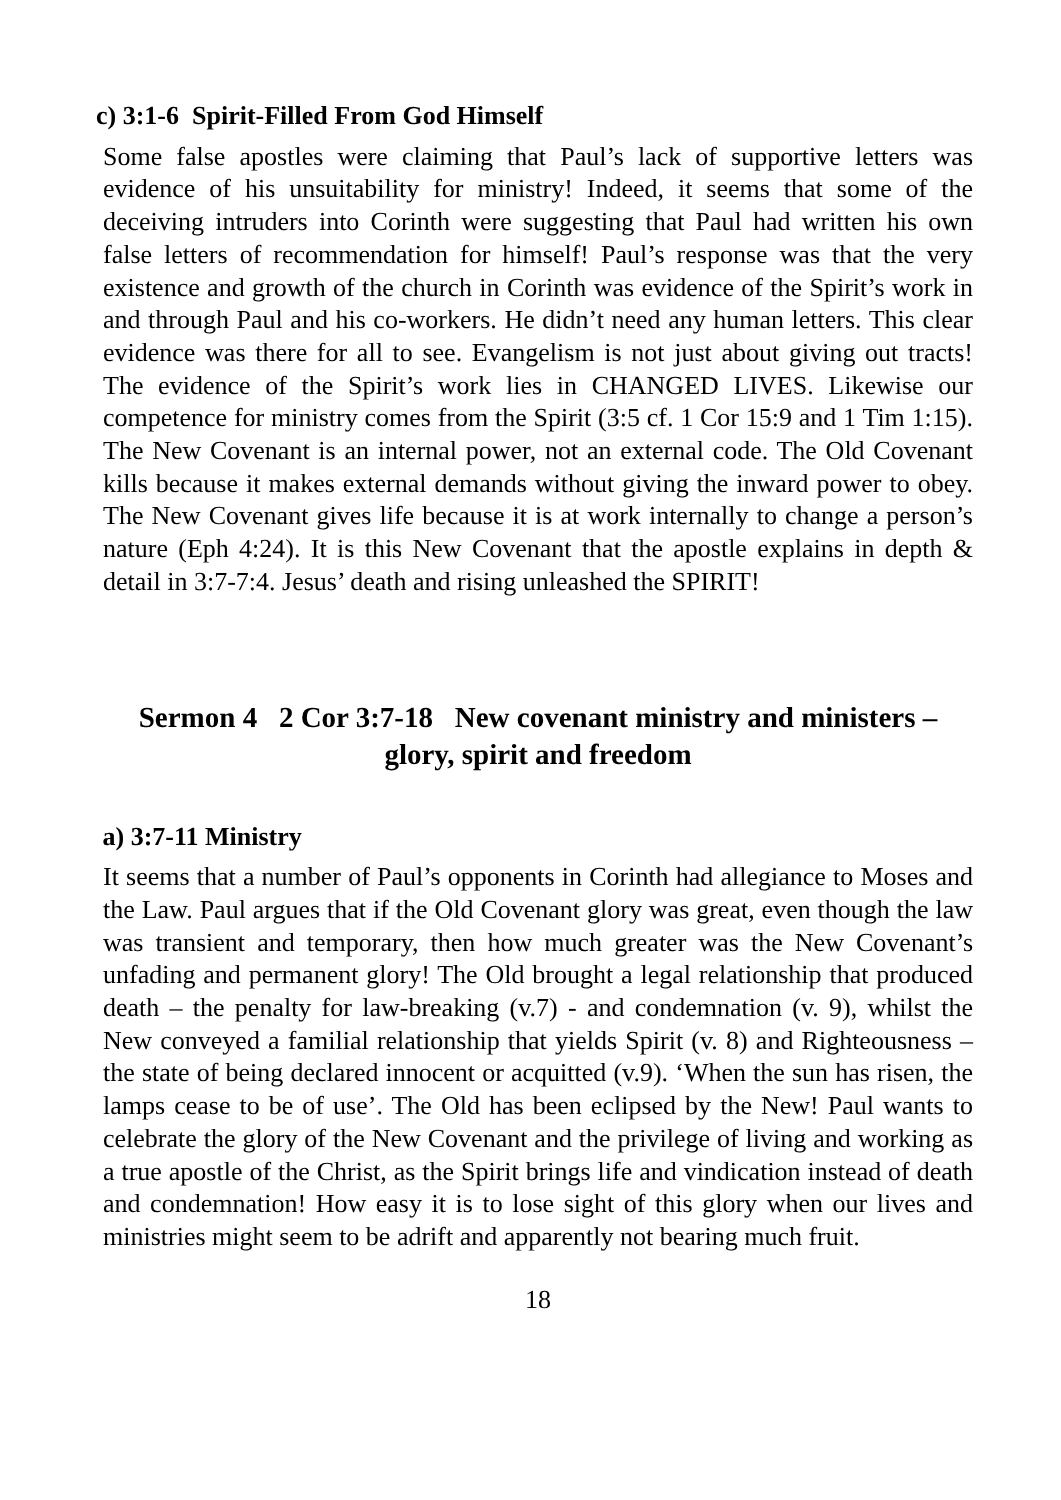c) 3:1-6 Spirit-Filled From God Himself
Some false apostles were claiming that Paul’s lack of supportive letters was evidence of his unsuitability for ministry! Indeed, it seems that some of the deceiving intruders into Corinth were suggesting that Paul had written his own false letters of recommendation for himself! Paul’s response was that the very existence and growth of the church in Corinth was evidence of the Spirit’s work in and through Paul and his co-workers. He didn’t need any human letters. This clear evidence was there for all to see. Evangelism is not just about giving out tracts! The evidence of the Spirit’s work lies in CHANGED LIVES. Likewise our competence for ministry comes from the Spirit (3:5 cf. 1 Cor 15:9 and 1 Tim 1:15). The New Covenant is an internal power, not an external code. The Old Covenant kills because it makes external demands without giving the inward power to obey. The New Covenant gives life because it is at work internally to change a person’s nature (Eph 4:24). It is this New Covenant that the apostle explains in depth & detail in 3:7-7:4. Jesus’ death and rising unleashed the SPIRIT!
Sermon 4 2 Cor 3:7-18 New covenant ministry and ministers – glory, spirit and freedom
a) 3:7-11 Ministry
It seems that a number of Paul’s opponents in Corinth had allegiance to Moses and the Law. Paul argues that if the Old Covenant glory was great, even though the law was transient and temporary, then how much greater was the New Covenant’s unfading and permanent glory! The Old brought a legal relationship that produced death – the penalty for law-breaking (v.7) - and condemnation (v. 9), whilst the New conveyed a familial relationship that yields Spirit (v. 8) and Righteousness – the state of being declared innocent or acquitted (v.9). ‘When the sun has risen, the lamps cease to be of use’. The Old has been eclipsed by the New! Paul wants to celebrate the glory of the New Covenant and the privilege of living and working as a true apostle of the Christ, as the Spirit brings life and vindication instead of death and condemnation! How easy it is to lose sight of this glory when our lives and ministries might seem to be adrift and apparently not bearing much fruit.
18